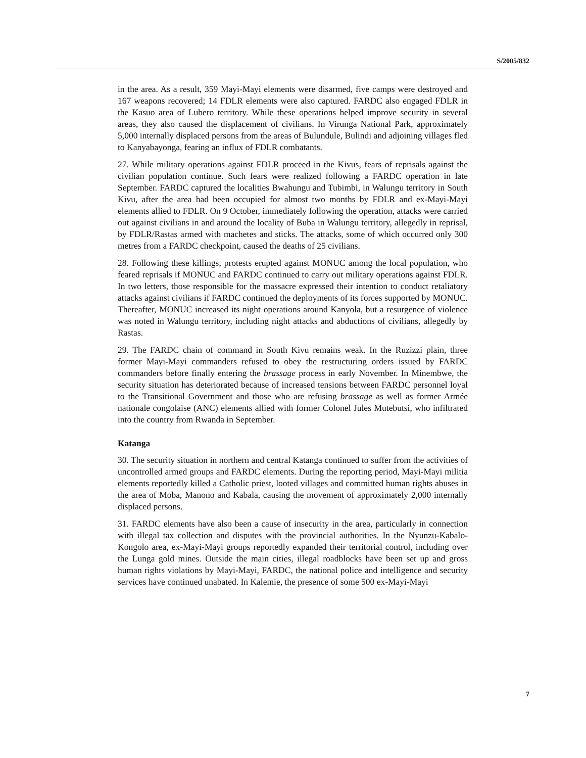S/2005/832
in the area. As a result, 359 Mayi-Mayi elements were disarmed, five camps were destroyed and 167 weapons recovered; 14 FDLR elements were also captured. FARDC also engaged FDLR in the Kasuo area of Lubero territory. While these operations helped improve security in several areas, they also caused the displacement of civilians. In Virunga National Park, approximately 5,000 internally displaced persons from the areas of Bulundule, Bulindi and adjoining villages fled to Kanyabayonga, fearing an influx of FDLR combatants.
27. While military operations against FDLR proceed in the Kivus, fears of reprisals against the civilian population continue. Such fears were realized following a FARDC operation in late September. FARDC captured the localities Bwahungu and Tubimbi, in Walungu territory in South Kivu, after the area had been occupied for almost two months by FDLR and ex-Mayi-Mayi elements allied to FDLR. On 9 October, immediately following the operation, attacks were carried out against civilians in and around the locality of Buba in Walungu territory, allegedly in reprisal, by FDLR/Rastas armed with machetes and sticks. The attacks, some of which occurred only 300 metres from a FARDC checkpoint, caused the deaths of 25 civilians.
28. Following these killings, protests erupted against MONUC among the local population, who feared reprisals if MONUC and FARDC continued to carry out military operations against FDLR. In two letters, those responsible for the massacre expressed their intention to conduct retaliatory attacks against civilians if FARDC continued the deployments of its forces supported by MONUC. Thereafter, MONUC increased its night operations around Kanyola, but a resurgence of violence was noted in Walungu territory, including night attacks and abductions of civilians, allegedly by Rastas.
29. The FARDC chain of command in South Kivu remains weak. In the Ruzizzi plain, three former Mayi-Mayi commanders refused to obey the restructuring orders issued by FARDC commanders before finally entering the brassage process in early November. In Minembwe, the security situation has deteriorated because of increased tensions between FARDC personnel loyal to the Transitional Government and those who are refusing brassage as well as former Armée nationale congolaise (ANC) elements allied with former Colonel Jules Mutebutsi, who infiltrated into the country from Rwanda in September.
Katanga
30. The security situation in northern and central Katanga continued to suffer from the activities of uncontrolled armed groups and FARDC elements. During the reporting period, Mayi-Mayi militia elements reportedly killed a Catholic priest, looted villages and committed human rights abuses in the area of Moba, Manono and Kabala, causing the movement of approximately 2,000 internally displaced persons.
31. FARDC elements have also been a cause of insecurity in the area, particularly in connection with illegal tax collection and disputes with the provincial authorities. In the Nyunzu-Kabalo-Kongolo area, ex-Mayi-Mayi groups reportedly expanded their territorial control, including over the Lunga gold mines. Outside the main cities, illegal roadblocks have been set up and gross human rights violations by Mayi-Mayi, FARDC, the national police and intelligence and security services have continued unabated. In Kalemie, the presence of some 500 ex-Mayi-Mayi
7